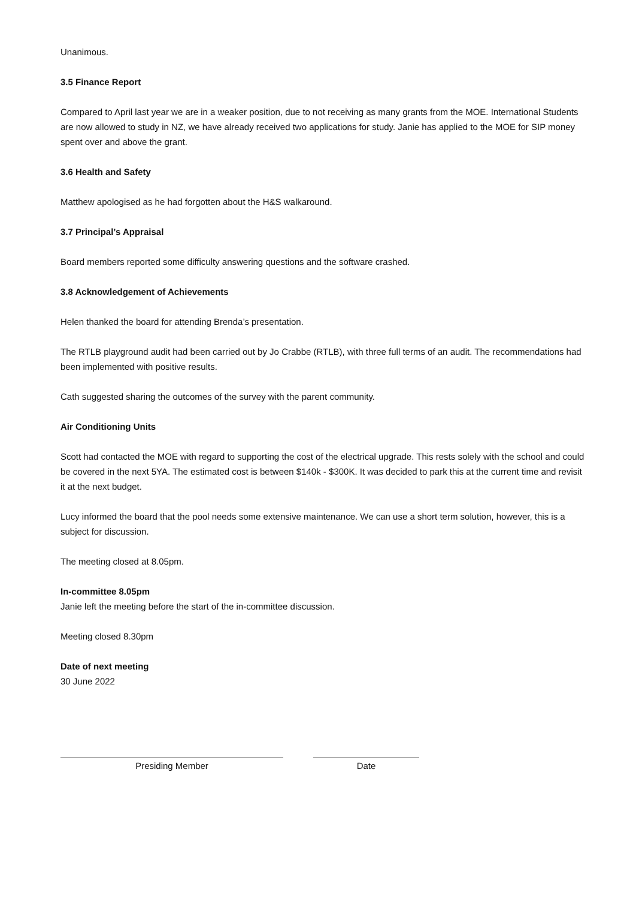Unanimous.
3.5 Finance Report
Compared to April last year we are in a weaker position, due to not receiving as many grants from the MOE. International Students are now allowed to study in NZ, we have already received two applications for study. Janie has applied to the MOE for SIP money spent over and above the grant.
3.6 Health and Safety
Matthew apologised as he had forgotten about the H&S walkaround.
3.7 Principal’s Appraisal
Board members reported some difficulty answering questions and the software crashed.
3.8 Acknowledgement of Achievements
Helen thanked the board for attending Brenda’s presentation.
The RTLB playground audit had been carried out by Jo Crabbe (RTLB), with three full terms of an audit. The recommendations had been implemented with positive results.
Cath suggested sharing the outcomes of the survey with the parent community.
Air Conditioning Units
Scott had contacted the MOE with regard to supporting the cost of the electrical upgrade. This rests solely with the school and could be covered in the next 5YA. The estimated cost is between $140k - $300K. It was decided to park this at the current time and revisit it at the next budget.
Lucy informed the board that the pool needs some extensive maintenance. We can use a short term solution, however, this is a subject for discussion.
The meeting closed at 8.05pm.
In-committee 8.05pm
Janie left the meeting before the start of the in-committee discussion.
Meeting closed 8.30pm
Date of next meeting
30 June 2022
Presiding Member Date